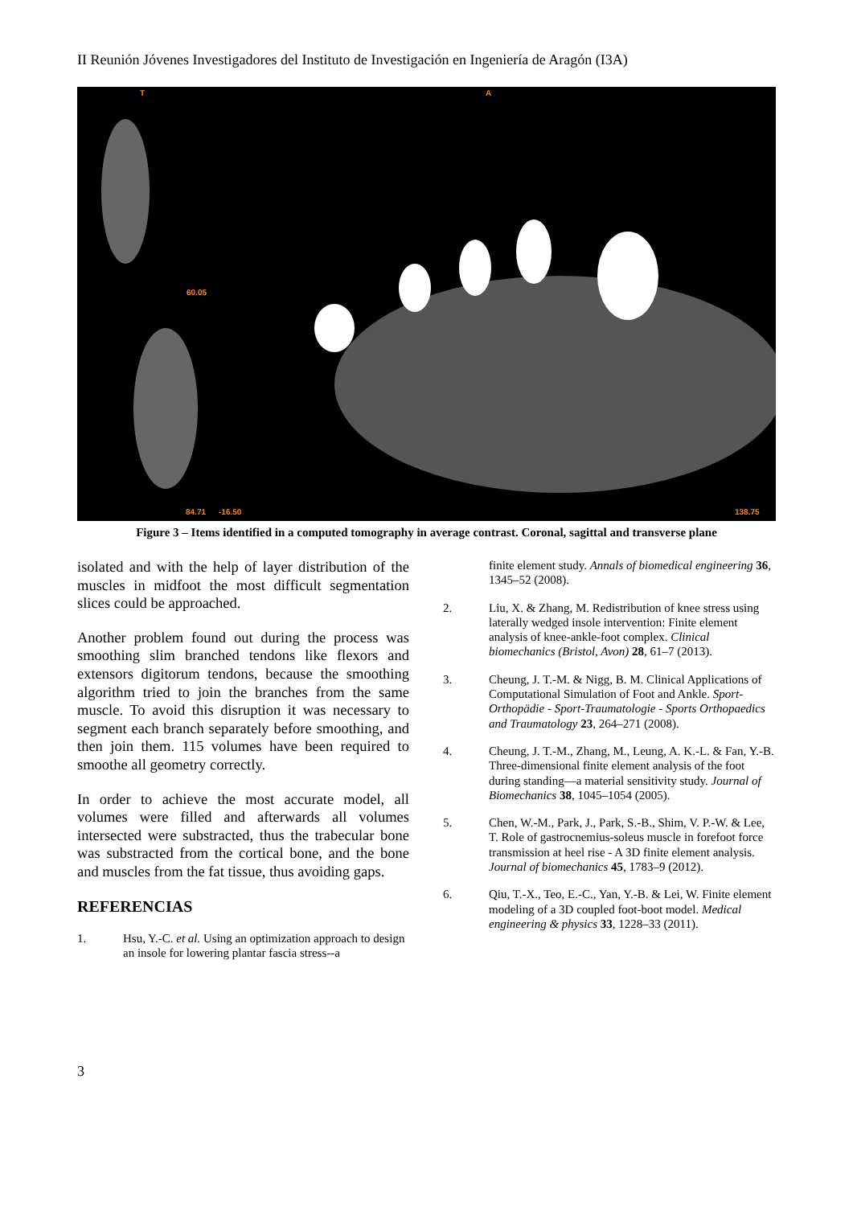II Reunión Jóvenes Investigadores del Instituto de Investigación en Ingeniería de Aragón (I3A)
T A
60.05
84.71 -16.50 138.75
Figure 3 – Items identified in a computed tomography in average contrast. Coronal, sagittal and transverse plane
isolated and with the help of layer distribution of the muscles in midfoot the most difficult segmentation slices could be approached.
Another problem found out during the process was smoothing slim branched tendons like flexors and extensors digitorum tendons, because the smoothing algorithm tried to join the branches from the same muscle. To avoid this disruption it was necessary to segment each branch separately before smoothing, and then join them. 115 volumes have been required to smoothe all geometry correctly.
In order to achieve the most accurate model, all volumes were filled and afterwards all volumes intersected were substracted, thus the trabecular bone was substracted from the cortical bone, and the bone and muscles from the fat tissue, thus avoiding gaps.
REFERENCIAS
1. Hsu, Y.-C. et al. Using an optimization approach to design an insole for lowering plantar fascia stress--a
finite element study. Annals of biomedical engineering 36, 1345–52 (2008).
2. Liu, X. & Zhang, M. Redistribution of knee stress using laterally wedged insole intervention: Finite element analysis of knee-ankle-foot complex. Clinical biomechanics (Bristol, Avon) 28, 61–7 (2013).
3. Cheung, J. T.-M. & Nigg, B. M. Clinical Applications of Computational Simulation of Foot and Ankle. Sport-Orthopädie - Sport-Traumatologie - Sports Orthopaedics and Traumatology 23, 264–271 (2008).
4. Cheung, J. T.-M., Zhang, M., Leung, A. K.-L. & Fan, Y.-B. Three-dimensional finite element analysis of the foot during standing—a material sensitivity study. Journal of Biomechanics 38, 1045–1054 (2005).
5. Chen, W.-M., Park, J., Park, S.-B., Shim, V. P.-W. & Lee, T. Role of gastrocnemius-soleus muscle in forefoot force transmission at heel rise - A 3D finite element analysis. Journal of biomechanics 45, 1783–9 (2012).
6. Qiu, T.-X., Teo, E.-C., Yan, Y.-B. & Lei, W. Finite element modeling of a 3D coupled foot-boot model. Medical engineering & physics 33, 1228–33 (2011).
3